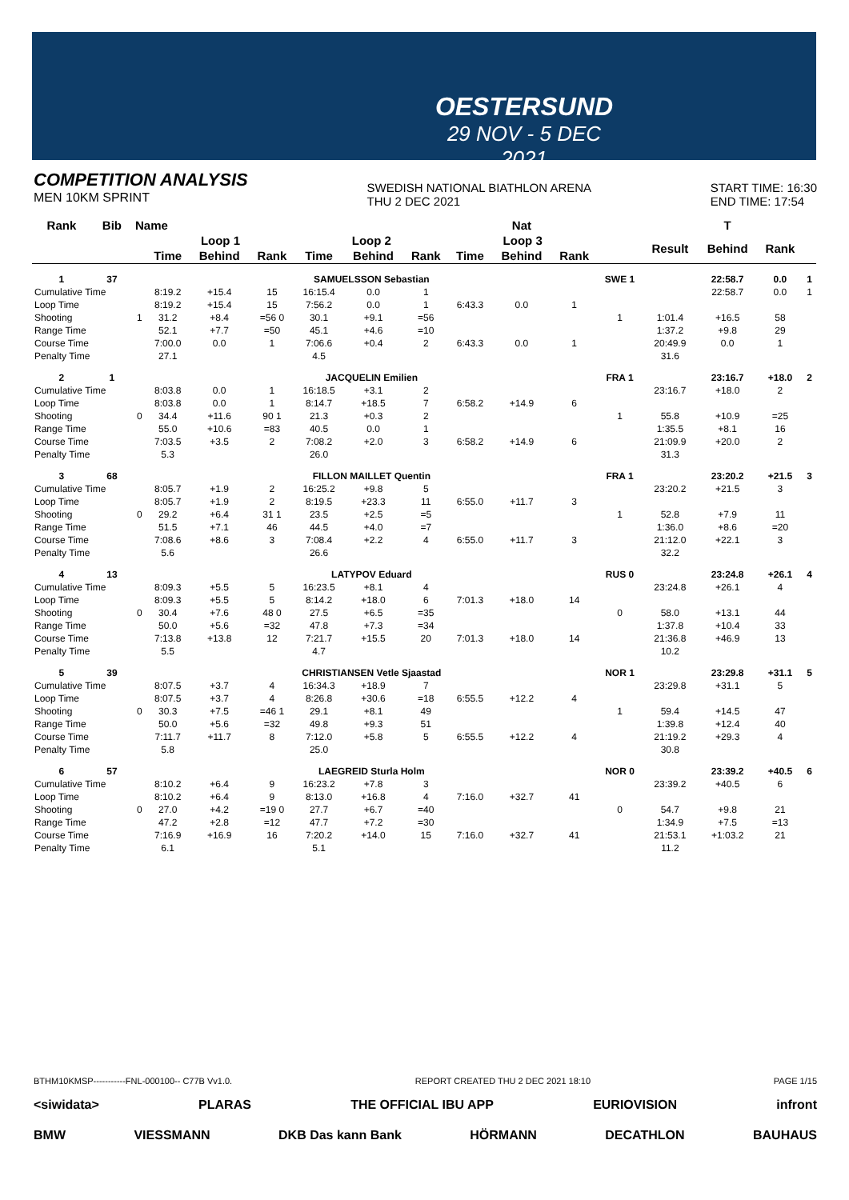OESTERSUND
29 NOV - 5 DEC 2021
COMPETITION ANALYSIS
MEN 10KM SPRINT
SWEDISH NATIONAL BIATHLON ARENA
THU 2 DEC 2021
START TIME: 16:30
END TIME: 17:54
| Rank | Bib | Name | | | | | | | | Nat | | | | T | | |
| --- | --- | --- | --- | --- | --- | --- | --- | --- | --- | --- | --- | --- | --- | --- | --- | --- |
| | | | Loop 1 | | | Loop 2 | | | Loop 3 | | | | Result | Behind | Rank | |
| | | | Time | Behind | Rank | Time | Behind | Rank | Time | Behind | Rank | | | | | |
| 1 | 37 | | SAMUELSSON Sebastian | | | | | | | | | SWE 1 | | 22:58.7 | 0.0 | 1 |
| Cumulative Time | | | 8:19.2 | +15.4 | 15 | 16:15.4 | 0.0 | 1 | | | | | | 22:58.7 | 0.0 | 1 |
| Loop Time | | | 8:19.2 | +15.4 | 15 | 7:56.2 | 0.0 | 1 | 6:43.3 | 0.0 | 1 | | | | | |
| Shooting | | 1 | 31.2 | +8.4 | =56 0 | 30.1 | +9.1 | =56 | | | | 1 | 1:01.4 | +16.5 | 58 | |
| Range Time | | | 52.1 | +7.7 | =50 | 45.1 | +4.6 | =10 | | | | | 1:37.2 | +9.8 | 29 | |
| Course Time | | | 7:00.0 | 0.0 | 1 | 7:06.6 | +0.4 | 2 | 6:43.3 | 0.0 | 1 | | 20:49.9 | 0.0 | 1 | |
| Penalty Time | | | 27.1 | | | 4.5 | | | | | | | 31.6 | | | |
| 2 | 1 | | JACQUELIN Emilien | | | | | | | | | FRA 1 | | 23:16.7 | +18.0 | 2 |
| Cumulative Time | | | 8:03.8 | 0.0 | 1 | 16:18.5 | +3.1 | 2 | | | | | 23:16.7 | +18.0 | 2 | |
| Loop Time | | | 8:03.8 | 0.0 | 1 | 8:14.7 | +18.5 | 7 | 6:58.2 | +14.9 | 6 | | | | | |
| Shooting | | 0 | 34.4 | +11.6 | 90 1 | 21.3 | +0.3 | 2 | | | | 1 | 55.8 | +10.9 | =25 | |
| Range Time | | | 55.0 | +10.6 | =83 | 40.5 | 0.0 | 1 | | | | | 1:35.5 | +8.1 | 16 | |
| Course Time | | | 7:03.5 | +3.5 | 2 | 7:08.2 | +2.0 | 3 | 6:58.2 | +14.9 | 6 | | 21:09.9 | +20.0 | 2 | |
| Penalty Time | | | 5.3 | | | 26.0 | | | | | | | 31.3 | | | |
| 3 | 68 | | FILLON MAILLET Quentin | | | | | | | | | FRA 1 | | 23:20.2 | +21.5 | 3 |
| Cumulative Time | | | 8:05.7 | +1.9 | 2 | 16:25.2 | +9.8 | 5 | | | | | 23:20.2 | +21.5 | 3 | |
| Loop Time | | | 8:05.7 | +1.9 | 2 | 8:19.5 | +23.3 | 11 | 6:55.0 | +11.7 | 3 | | | | | |
| Shooting | | 0 | 29.2 | +6.4 | 31 1 | 23.5 | +2.5 | =5 | | | | 1 | 52.8 | +7.9 | 11 | |
| Range Time | | | 51.5 | +7.1 | 46 | 44.5 | +4.0 | =7 | | | | | 1:36.0 | +8.6 | =20 | |
| Course Time | | | 7:08.6 | +8.6 | 3 | 7:08.4 | +2.2 | 4 | 6:55.0 | +11.7 | 3 | | 21:12.0 | +22.1 | 3 | |
| Penalty Time | | | 5.6 | | | 26.6 | | | | | | | 32.2 | | | |
| 4 | 13 | | LATYPOV Eduard | | | | | | | | | RUS 0 | | 23:24.8 | +26.1 | 4 |
| Cumulative Time | | | 8:09.3 | +5.5 | 5 | 16:23.5 | +8.1 | 4 | | | | | 23:24.8 | +26.1 | 4 | |
| Loop Time | | | 8:09.3 | +5.5 | 5 | 8:14.2 | +18.0 | 6 | 7:01.3 | +18.0 | 14 | | | | | |
| Shooting | | 0 | 30.4 | +7.6 | 48 0 | 27.5 | +6.5 | =35 | | | | 0 | 58.0 | +13.1 | 44 | |
| Range Time | | | 50.0 | +5.6 | =32 | 47.8 | +7.3 | =34 | | | | | 1:37.8 | +10.4 | 33 | |
| Course Time | | | 7:13.8 | +13.8 | 12 | 7:21.7 | +15.5 | 20 | 7:01.3 | +18.0 | 14 | | 21:36.8 | +46.9 | 13 | |
| Penalty Time | | | 5.5 | | | 4.7 | | | | | | | 10.2 | | | |
| 5 | 39 | | CHRISTIANSEN Vetle Sjaastad | | | | | | | | | NOR 1 | | 23:29.8 | +31.1 | 5 |
| Cumulative Time | | | 8:07.5 | +3.7 | 4 | 16:34.3 | +18.9 | 7 | | | | | 23:29.8 | +31.1 | 5 | |
| Loop Time | | | 8:07.5 | +3.7 | 4 | 8:26.8 | +30.6 | =18 | 6:55.5 | +12.2 | 4 | | | | | |
| Shooting | | 0 | 30.3 | +7.5 | =46 1 | 29.1 | +8.1 | 49 | | | | 1 | 59.4 | +14.5 | 47 | |
| Range Time | | | 50.0 | +5.6 | =32 | 49.8 | +9.3 | 51 | | | | | 1:39.8 | +12.4 | 40 | |
| Course Time | | | 7:11.7 | +11.7 | 8 | 7:12.0 | +5.8 | 5 | 6:55.5 | +12.2 | 4 | | 21:19.2 | +29.3 | 4 | |
| Penalty Time | | | 5.8 | | | 25.0 | | | | | | | 30.8 | | | |
| 6 | 57 | | LAEGREID Sturla Holm | | | | | | | | | NOR 0 | | 23:39.2 | +40.5 | 6 |
| Cumulative Time | | | 8:10.2 | +6.4 | 9 | 16:23.2 | +7.8 | 3 | | | | | 23:39.2 | +40.5 | 6 | |
| Loop Time | | | 8:10.2 | +6.4 | 9 | 8:13.0 | +16.8 | 4 | 7:16.0 | +32.7 | 41 | | | | | |
| Shooting | | 0 | 27.0 | +4.2 | =19 0 | 27.7 | +6.7 | =40 | | | | 0 | 54.7 | +9.8 | 21 | |
| Range Time | | | 47.2 | +2.8 | =12 | 47.7 | +7.2 | =30 | | | | | 1:34.9 | +7.5 | =13 | |
| Course Time | | | 7:16.9 | +16.9 | 16 | 7:20.2 | +14.0 | 15 | 7:16.0 | +32.7 | 41 | | 21:53.1 | +1:03.2 | 21 | |
| Penalty Time | | | 6.1 | | | 5.1 | | | | | | | 11.2 | | | |
BTHM10KMSP-----------FNL-000100-- C77B Vv1.0. REPORT CREATED THU 2 DEC 2021 18:10 PAGE 1/15
<siwidata> PLARAS THE OFFICIAL IBU APP EURIOVISION infront
BMW VIESSMANN DKB Das kann Bank HÖRMANN DECATHLON BAUHAUS